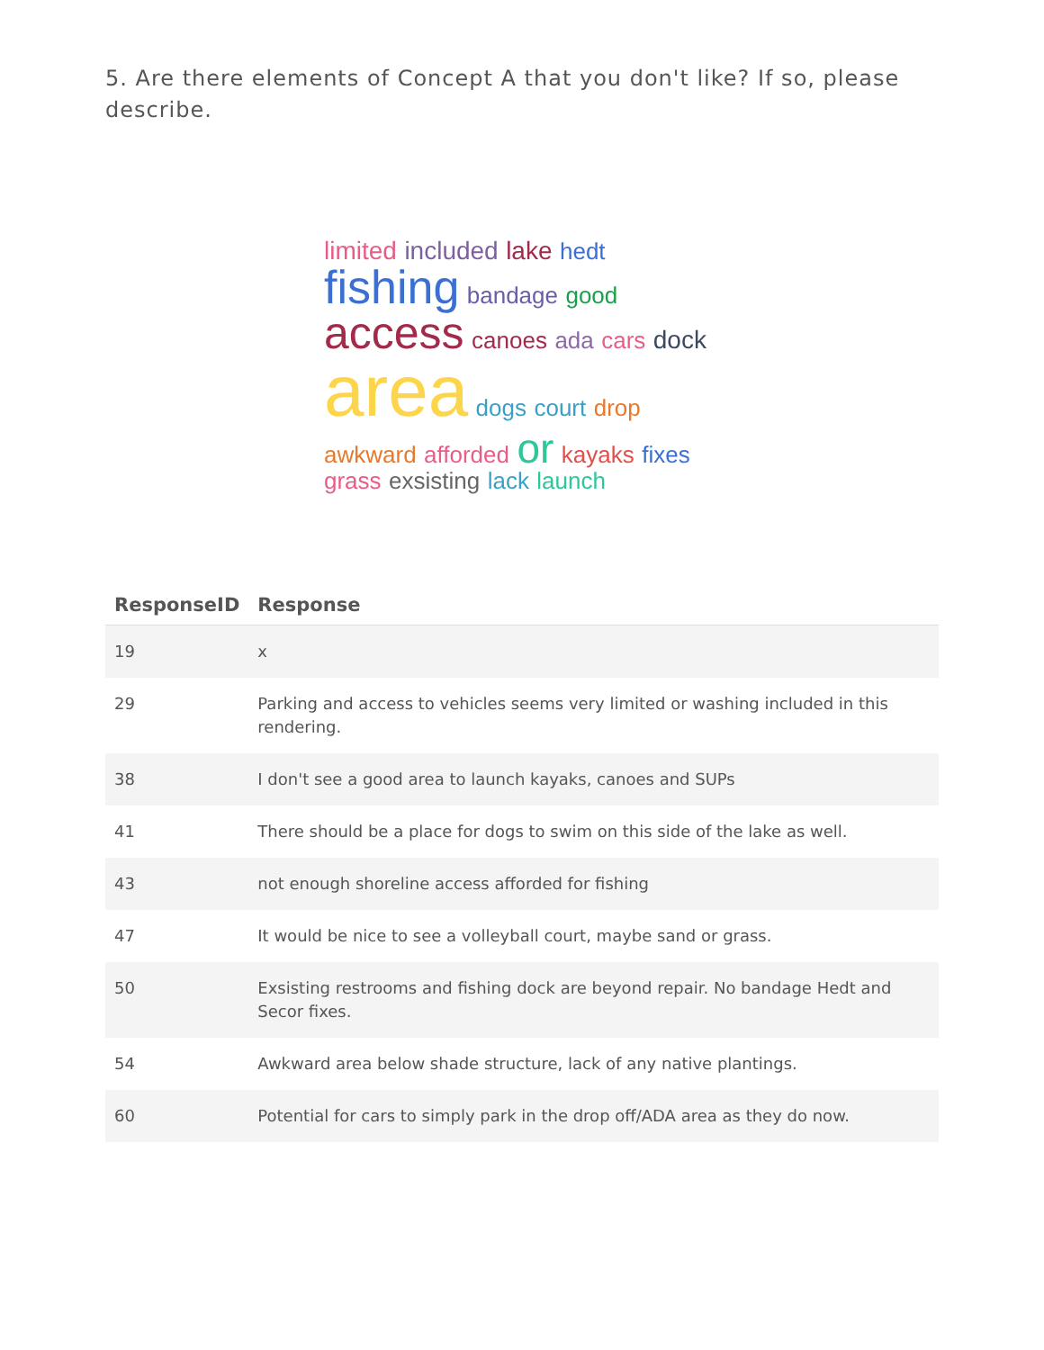5. Are there elements of Concept A that you don't like? If so, please describe.
limited included lake hedt fishing bandage good access canoes ada cars dock area dogs court drop awkward afforded or kayaks fixes grass exsisting lack launch
| ResponseID | Response |
| --- | --- |
| 19 | x |
| 29 | Parking and access to vehicles seems very limited or washing included in this rendering. |
| 38 | I don't see a good area to launch kayaks, canoes and SUPs |
| 41 | There should be a place for dogs to swim on this side of the lake as well. |
| 43 | not enough shoreline access afforded for fishing |
| 47 | It would be nice to see a volleyball court, maybe sand or grass. |
| 50 | Exsisting restrooms and fishing dock are beyond repair. No bandage Hedt and Secor fixes. |
| 54 | Awkward area below shade structure, lack of any native plantings. |
| 60 | Potential for cars to simply park in the drop off/ADA area as they do now. |